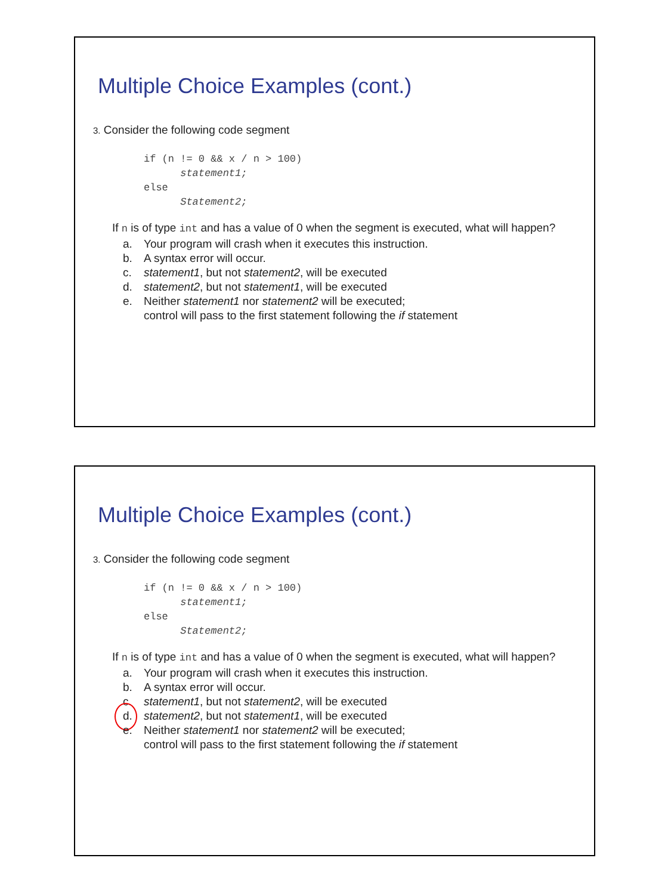Multiple Choice Examples (cont.)
3. Consider the following code segment
if (n != 0 && x / n > 100)
      statement1;
else
      Statement2;
If n is of type int and has a value of 0 when the segment is executed, what will happen?
a. Your program will crash when it executes this instruction.
b. A syntax error will occur.
c. statement1, but not statement2, will be executed
d. statement2, but not statement1, will be executed
e. Neither statement1 nor statement2 will be executed;
control will pass to the first statement following the if statement
Multiple Choice Examples (cont.)
3. Consider the following code segment
if (n != 0 && x / n > 100)
      statement1;
else
      Statement2;
If n is of type int and has a value of 0 when the segment is executed, what will happen?
a. Your program will crash when it executes this instruction.
b. A syntax error will occur.
c. statement1, but not statement2, will be executed
d. statement2, but not statement1, will be executed
e. Neither statement1 nor statement2 will be executed;
control will pass to the first statement following the if statement